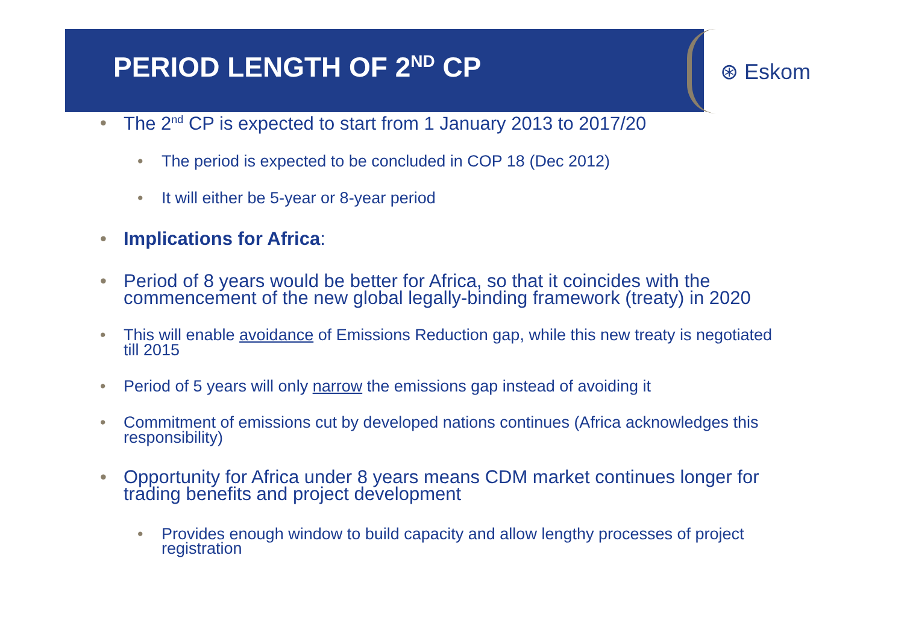⊛ Eskom
PERIOD LENGTH OF 2<sup>ND</sup> CP
• The 2<sup>nd</sup> CP is expected to start from 1 January 2013 to 2017/20
• The period is expected to be concluded in COP 18 (Dec 2012)
• It will either be 5-year or 8-year period
• Implications for Africa:
• Period of 8 years would be better for Africa, so that it coincides with the commencement of the new global legally-binding framework (treaty) in 2020
• This will enable avoidance of Emissions Reduction gap, while this new treaty is negotiated till 2015
• Period of 5 years will only narrow the emissions gap instead of avoiding it
• Commitment of emissions cut by developed nations continues (Africa acknowledges this responsibility)
• Opportunity for Africa under 8 years means CDM market continues longer for trading benefits and project development
• Provides enough window to build capacity and allow lengthy processes of project registration